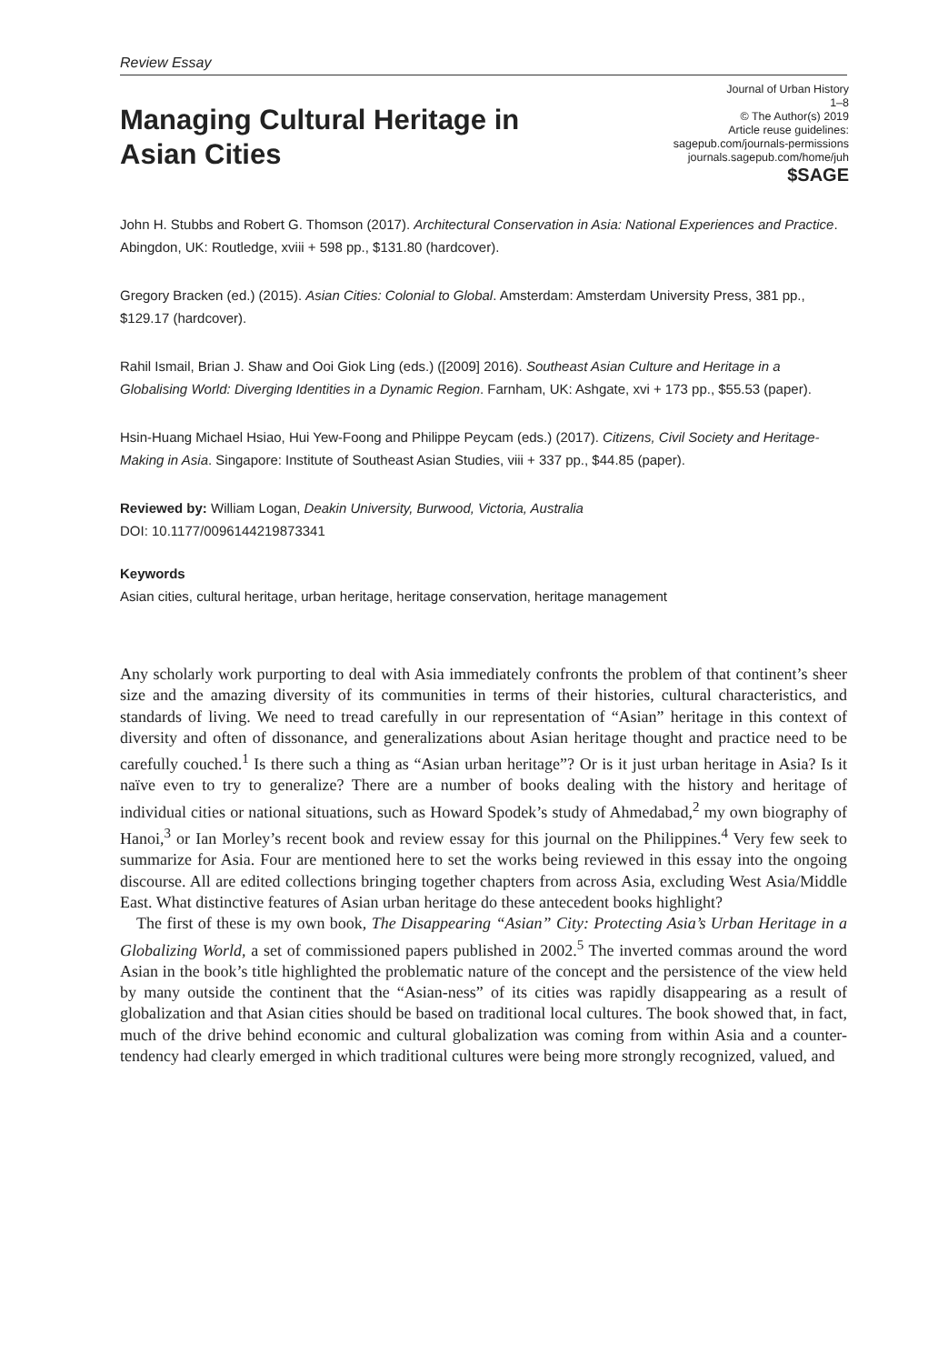Review Essay
Managing Cultural Heritage in
Asian Cities
Journal of Urban History
1–8
© The Author(s) 2019
Article reuse guidelines:
sagepub.com/journals-permissions
journals.sagepub.com/home/juh
$SAGE
John H. Stubbs and Robert G. Thomson (2017). Architectural Conservation in Asia: National Experiences and Practice. Abingdon, UK: Routledge, xviii + 598 pp., $131.80 (hardcover).
Gregory Bracken (ed.) (2015). Asian Cities: Colonial to Global. Amsterdam: Amsterdam University Press, 381 pp., $129.17 (hardcover).
Rahil Ismail, Brian J. Shaw and Ooi Giok Ling (eds.) ([2009] 2016). Southeast Asian Culture and Heritage in a Globalising World: Diverging Identities in a Dynamic Region. Farnham, UK: Ashgate, xvi + 173 pp., $55.53 (paper).
Hsin-Huang Michael Hsiao, Hui Yew-Foong and Philippe Peycam (eds.) (2017). Citizens, Civil Society and Heritage-Making in Asia. Singapore: Institute of Southeast Asian Studies, viii + 337 pp., $44.85 (paper).
Reviewed by: William Logan, Deakin University, Burwood, Victoria, Australia
DOI: 10.1177/0096144219873341
Keywords
Asian cities, cultural heritage, urban heritage, heritage conservation, heritage management
Any scholarly work purporting to deal with Asia immediately confronts the problem of that continent’s sheer size and the amazing diversity of its communities in terms of their histories, cultural characteristics, and standards of living. We need to tread carefully in our representation of “Asian” heritage in this context of diversity and often of dissonance, and generalizations about Asian heritage thought and practice need to be carefully couched.<sup>1</sup> Is there such a thing as “Asian urban heritage”? Or is it just urban heritage in Asia? Is it naïve even to try to generalize? There are a number of books dealing with the history and heritage of individual cities or national situations, such as Howard Spodek’s study of Ahmedabad,<sup>2</sup> my own biography of Hanoi,<sup>3</sup> or Ian Morley’s recent book and review essay for this journal on the Philippines.<sup>4</sup> Very few seek to summarize for Asia. Four are mentioned here to set the works being reviewed in this essay into the ongoing discourse. All are edited collections bringing together chapters from across Asia, excluding West Asia/Middle East. What distinctive features of Asian urban heritage do these antecedent books highlight?
The first of these is my own book, The Disappearing “Asian” City: Protecting Asia’s Urban Heritage in a Globalizing World, a set of commissioned papers published in 2002.<sup>5</sup> The inverted commas around the word Asian in the book’s title highlighted the problematic nature of the concept and the persistence of the view held by many outside the continent that the “Asian-ness” of its cities was rapidly disappearing as a result of globalization and that Asian cities should be based on traditional local cultures. The book showed that, in fact, much of the drive behind economic and cultural globalization was coming from within Asia and a counter-tendency had clearly emerged in which traditional cultures were being more strongly recognized, valued, and